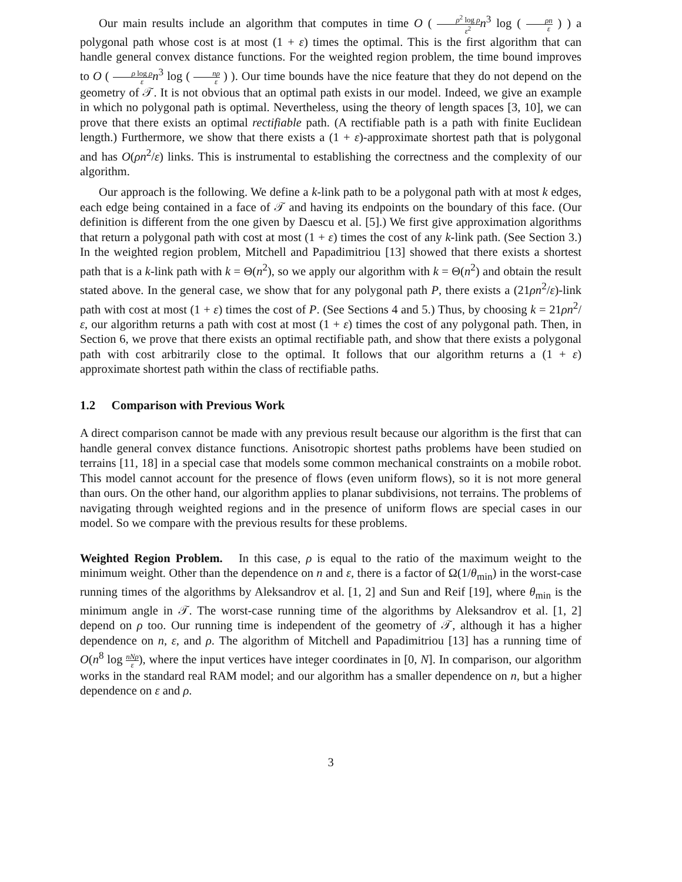Our main results include an algorithm that computes in time O ( ρ<sup>2</sup> log ρ ε<sup>2</sup> n<sup>3</sup> log ( ρn ε ) ) a polygonal path whose cost is at most (1 + ε) times the optimal. This is the first algorithm that can handle general convex distance functions. For the weighted region problem, the time bound improves to O ( ρ log ρ ε n<sup>3</sup> log ( nρ ε ) ). Our time bounds have the nice feature that they do not depend on the geometry of 𝒯. It is not obvious that an optimal path exists in our model. Indeed, we give an example in which no polygonal path is optimal. Nevertheless, using the theory of length spaces [3, 10], we can prove that there exists an optimal rectifiable path. (A rectifiable path is a path with finite Euclidean length.) Furthermore, we show that there exists a (1 + ε)-approximate shortest path that is polygonal and has O(ρn<sup>2</sup>/ε) links. This is instrumental to establishing the correctness and the complexity of our algorithm.
Our approach is the following. We define a k-link path to be a polygonal path with at most k edges, each edge being contained in a face of 𝒯 and having its endpoints on the boundary of this face. (Our definition is different from the one given by Daescu et al. [5].) We first give approximation algorithms that return a polygonal path with cost at most (1 + ε) times the cost of any k-link path. (See Section 3.) In the weighted region problem, Mitchell and Papadimitriou [13] showed that there exists a shortest path that is a k-link path with k = Θ(n<sup>2</sup>), so we apply our algorithm with k = Θ(n<sup>2</sup>) and obtain the result stated above. In the general case, we show that for any polygonal path P, there exists a (21ρn<sup>2</sup>/ε)-link path with cost at most (1 + ε) times the cost of P. (See Sections 4 and 5.) Thus, by choosing k = 21ρn<sup>2</sup>/ε, our algorithm returns a path with cost at most (1 + ε) times the cost of any polygonal path. Then, in Section 6, we prove that there exists an optimal rectifiable path, and show that there exists a polygonal path with cost arbitrarily close to the optimal. It follows that our algorithm returns a (1 + ε) approximate shortest path within the class of rectifiable paths.
1.2 Comparison with Previous Work
A direct comparison cannot be made with any previous result because our algorithm is the first that can handle general convex distance functions. Anisotropic shortest paths problems have been studied on terrains [11, 18] in a special case that models some common mechanical constraints on a mobile robot. This model cannot account for the presence of flows (even uniform flows), so it is not more general than ours. On the other hand, our algorithm applies to planar subdivisions, not terrains. The problems of navigating through weighted regions and in the presence of uniform flows are special cases in our model. So we compare with the previous results for these problems.
Weighted Region Problem. In this case, ρ is equal to the ratio of the maximum weight to the minimum weight. Other than the dependence on n and ε, there is a factor of Ω(1/θ<sub>min</sub>) in the worst-case running times of the algorithms by Aleksandrov et al. [1, 2] and Sun and Reif [19], where θ<sub>min</sub> is the minimum angle in 𝒯. The worst-case running time of the algorithms by Aleksandrov et al. [1, 2] depend on ρ too. Our running time is independent of the geometry of 𝒯, although it has a higher dependence on n, ε, and ρ. The algorithm of Mitchell and Papadimitriou [13] has a running time of O(n<sup>8</sup> log nNρ ε), where the input vertices have integer coordinates in [0, N]. In comparison, our algorithm works in the standard real RAM model; and our algorithm has a smaller dependence on n, but a higher dependence on ε and ρ.
3